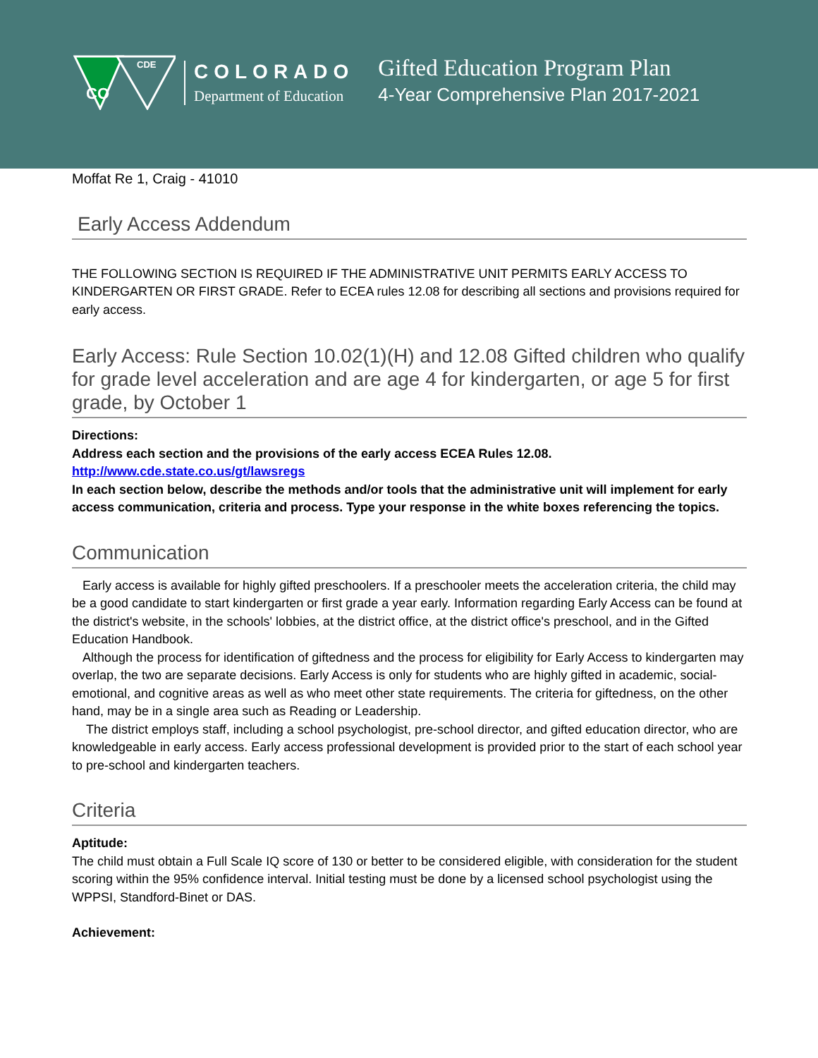CO
CDE
COLORADO
Department of Education
Gifted Education Program Plan
4-Year Comprehensive Plan 2017-2021
Moffat Re 1, Craig - 41010
Early Access Addendum
THE FOLLOWING SECTION IS REQUIRED IF THE ADMINISTRATIVE UNIT PERMITS EARLY ACCESS TO KINDERGARTEN OR FIRST GRADE. Refer to ECEA rules 12.08 for describing all sections and provisions required for early access.
Early Access: Rule Section 10.02(1)(H) and 12.08 Gifted children who qualify for grade level acceleration and are age 4 for kindergarten, or age 5 for first grade, by October 1
Directions:
Address each section and the provisions of the early access ECEA Rules 12.08.
http://www.cde.state.co.us/gt/lawsregs
In each section below, describe the methods and/or tools that the administrative unit will implement for early access communication, criteria and process. Type your response in the white boxes referencing the topics.
Communication
Early access is available for highly gifted preschoolers. If a preschooler meets the acceleration criteria, the child may be a good candidate to start kindergarten or first grade a year early. Information regarding Early Access can be found at the district's website, in the schools' lobbies, at the district office, at the district office's preschool, and in the Gifted Education Handbook.
Although the process for identification of giftedness and the process for eligibility for Early Access to kindergarten may overlap, the two are separate decisions. Early Access is only for students who are highly gifted in academic, social-emotional, and cognitive areas as well as who meet other state requirements. The criteria for giftedness, on the other hand, may be in a single area such as Reading or Leadership.
The district employs staff, including a school psychologist, pre-school director, and gifted education director, who are knowledgeable in early access. Early access professional development is provided prior to the start of each school year to pre-school and kindergarten teachers.
Criteria
Aptitude:
The child must obtain a Full Scale IQ score of 130 or better to be considered eligible, with consideration for the student scoring within the 95% confidence interval. Initial testing must be done by a licensed school psychologist using the WPPSI, Standford-Binet or DAS.
Achievement: